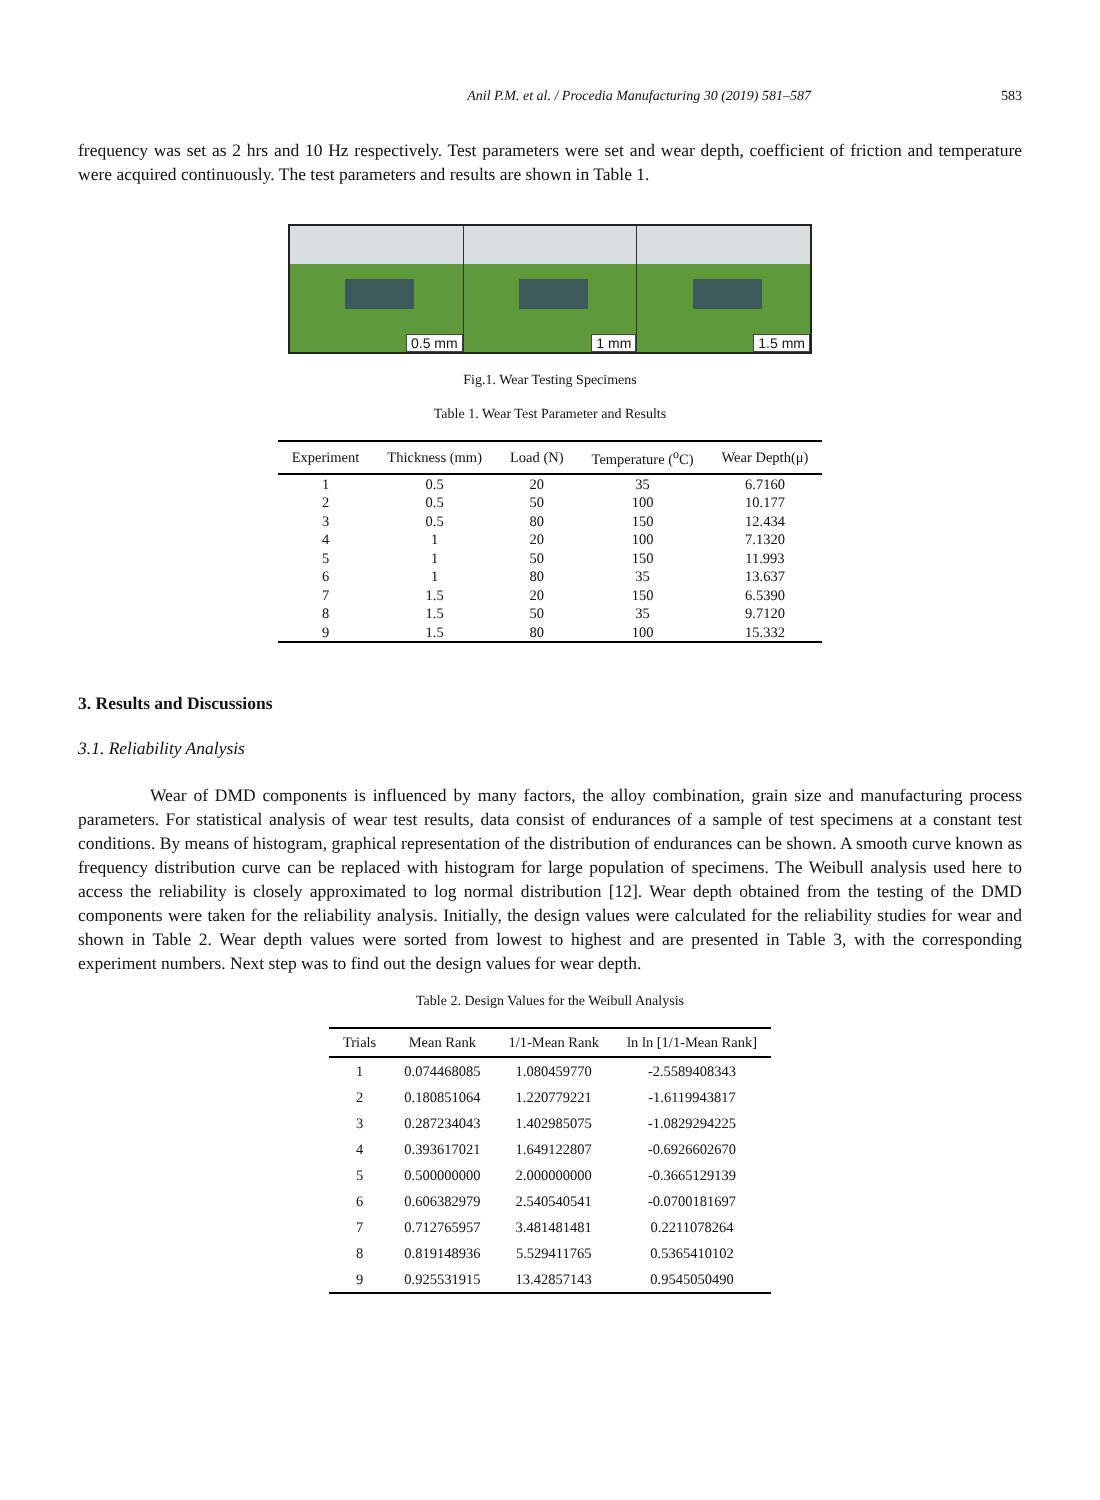Anil P.M. et al. / Procedia Manufacturing 30 (2019) 581–587 583
frequency was set as 2 hrs and 10 Hz respectively. Test parameters were set and wear depth, coefficient of friction and temperature were acquired continuously. The test parameters and results are shown in Table 1.
0.5 mm 1 mm 1.5 mm
Fig.1. Wear Testing Specimens
Table 1. Wear Test Parameter and Results
| Experiment | Thickness (mm) | Load (N) | Temperature (<sup>o</sup>C) | Wear Depth(μ) |
| --- | --- | --- | --- | --- |
| 1 | 0.5 | 20 | 35 | 6.7160 |
| 2 | 0.5 | 50 | 100 | 10.177 |
| 3 | 0.5 | 80 | 150 | 12.434 |
| 4 | 1 | 20 | 100 | 7.1320 |
| 5 | 1 | 50 | 150 | 11.993 |
| 6 | 1 | 80 | 35 | 13.637 |
| 7 | 1.5 | 20 | 150 | 6.5390 |
| 8 | 1.5 | 50 | 35 | 9.7120 |
| 9 | 1.5 | 80 | 100 | 15.332 |
3. Results and Discussions
3.1. Reliability Analysis
Wear of DMD components is influenced by many factors, the alloy combination, grain size and manufacturing process parameters. For statistical analysis of wear test results, data consist of endurances of a sample of test specimens at a constant test conditions. By means of histogram, graphical representation of the distribution of endurances can be shown. A smooth curve known as frequency distribution curve can be replaced with histogram for large population of specimens. The Weibull analysis used here to access the reliability is closely approximated to log normal distribution [12]. Wear depth obtained from the testing of the DMD components were taken for the reliability analysis. Initially, the design values were calculated for the reliability studies for wear and shown in Table 2. Wear depth values were sorted from lowest to highest and are presented in Table 3, with the corresponding experiment numbers. Next step was to find out the design values for wear depth.
Table 2. Design Values for the Weibull Analysis
| Trials | Mean Rank | 1/1-Mean Rank | ln ln [1/1-Mean Rank] |
| --- | --- | --- | --- |
| 1 | 0.074468085 | 1.080459770 | -2.5589408343 |
| 2 | 0.180851064 | 1.220779221 | -1.6119943817 |
| 3 | 0.287234043 | 1.402985075 | -1.0829294225 |
| 4 | 0.393617021 | 1.649122807 | -0.6926602670 |
| 5 | 0.500000000 | 2.000000000 | -0.3665129139 |
| 6 | 0.606382979 | 2.540540541 | -0.0700181697 |
| 7 | 0.712765957 | 3.481481481 | 0.2211078264 |
| 8 | 0.819148936 | 5.529411765 | 0.5365410102 |
| 9 | 0.925531915 | 13.42857143 | 0.9545050490 |